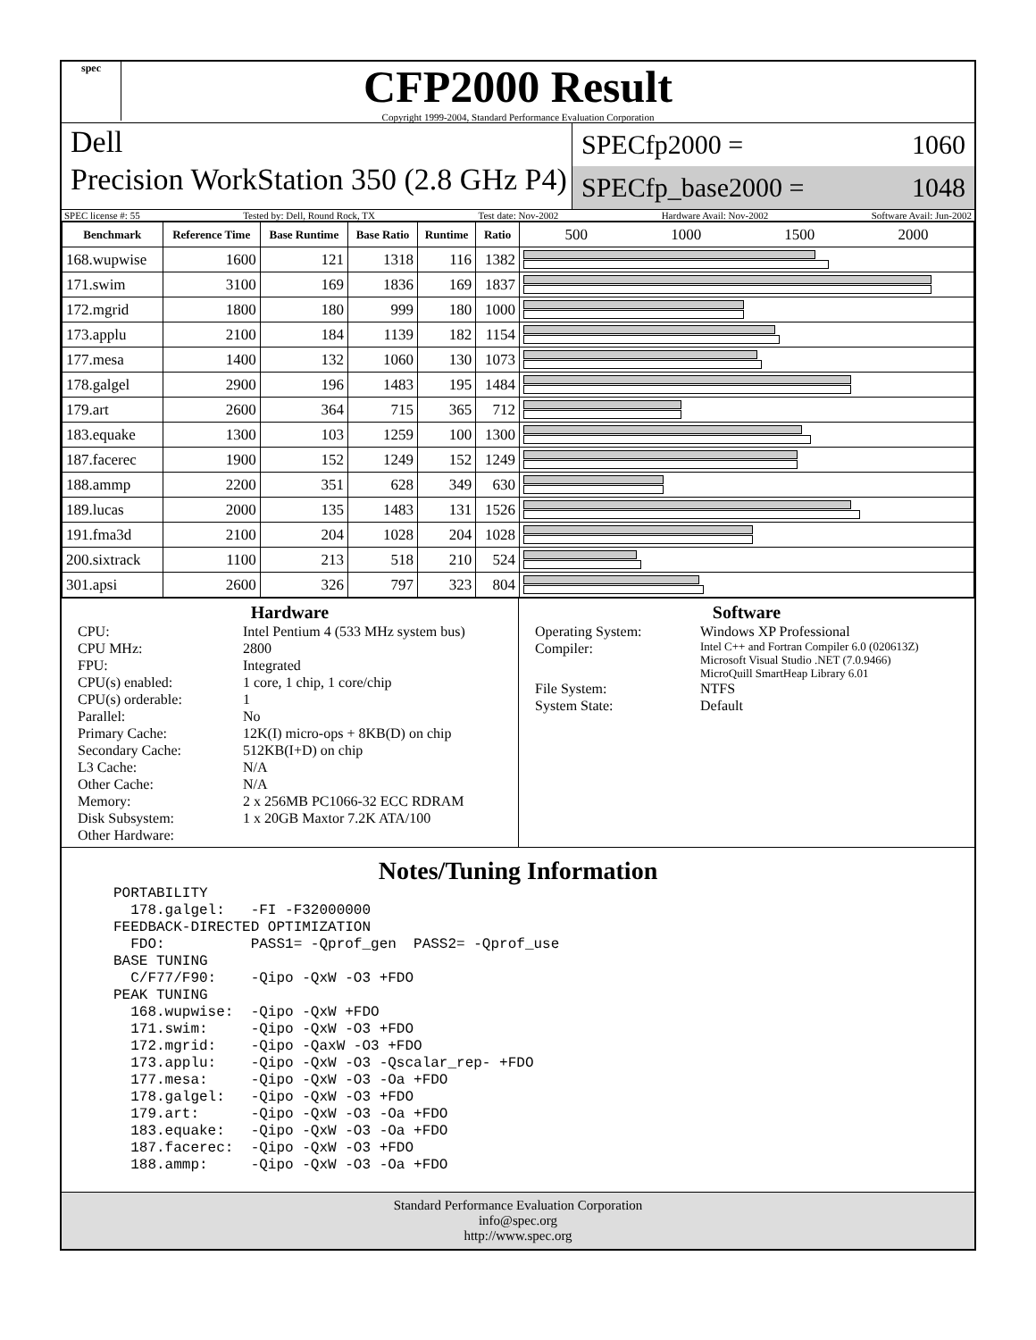spec
CFP2000 Result
Copyright 1999-2004, Standard Performance Evaluation Corporation
Dell
Precision WorkStation 350 (2.8 GHz P4)
SPECfp2000 = 1060
SPECfp_base2000 = 1048
SPEC license #: 55 Tested by: Dell, Round Rock, TX Test date: Nov-2002 Hardware Avail: Nov-2002 Software Avail: Jun-2002
| Benchmark | Reference Time | Base Runtime | Base Ratio | Runtime | Ratio | 500 1000 1500 2000 |
| --- | --- | --- | --- | --- | --- | --- |
| 168.wupwise | 1600 | 121 | 1318 | 116 | 1382 | |
| 171.swim | 3100 | 169 | 1836 | 169 | 1837 | |
| 172.mgrid | 1800 | 180 | 999 | 180 | 1000 | |
| 173.applu | 2100 | 184 | 1139 | 182 | 1154 | |
| 177.mesa | 1400 | 132 | 1060 | 130 | 1073 | |
| 178.galgel | 2900 | 196 | 1483 | 195 | 1484 | |
| 179.art | 2600 | 364 | 715 | 365 | 712 | |
| 183.equake | 1300 | 103 | 1259 | 100 | 1300 | |
| 187.facerec | 1900 | 152 | 1249 | 152 | 1249 | |
| 188.ammp | 2200 | 351 | 628 | 349 | 630 | |
| 189.lucas | 2000 | 135 | 1483 | 131 | 1526 | |
| 191.fma3d | 2100 | 204 | 1028 | 204 | 1028 | |
| 200.sixtrack | 1100 | 213 | 518 | 210 | 524 | |
| 301.apsi | 2600 | 326 | 797 | 323 | 804 | |
Hardware
CPU: Intel Pentium 4 (533 MHz system bus) CPU MHz: 2800 FPU: Integrated CPU(s) enabled: 1 core, 1 chip, 1 core/chip CPU(s) orderable: 1 Parallel: No Primary Cache: 12K(I) micro-ops + 8KB(D) on chip Secondary Cache: 512KB(I+D) on chip L3 Cache: N/A Other Cache: N/A Memory: 2 x 256MB PC1066-32 ECC RDRAM Disk Subsystem: 1 x 20GB Maxtor 7.2K ATA/100 Other Hardware:
Software
Operating System: Windows XP Professional Compiler: Intel C++ and Fortran Compiler 6.0 (020613Z)
Microsoft Visual Studio .NET (7.0.9466)
MicroQuill SmartHeap Library 6.01 File System: NTFS System State: Default
Notes/Tuning Information
PORTABILITY
  178.galgel:   -FI -F32000000
FEEDBACK-DIRECTED OPTIMIZATION
  FDO:          PASS1= -Qprof_gen  PASS2= -Qprof_use
BASE TUNING
  C/F77/F90:    -Qipo -QxW -O3 +FDO
PEAK TUNING
  168.wupwise:  -Qipo -QxW +FDO
  171.swim:     -Qipo -QxW -O3 +FDO
  172.mgrid:    -Qipo -QaxW -O3 +FDO
  173.applu:    -Qipo -QxW -O3 -Qscalar_rep- +FDO
  177.mesa:     -Qipo -QxW -O3 -Oa +FDO
  178.galgel:   -Qipo -QxW -O3 +FDO
  179.art:      -Qipo -QxW -O3 -Oa +FDO
  183.equake:   -Qipo -QxW -O3 -Oa +FDO
  187.facerec:  -Qipo -QxW -O3 +FDO
  188.ammp:     -Qipo -QxW -O3 -Oa +FDO
Standard Performance Evaluation Corporation
info@spec.org
http://www.spec.org